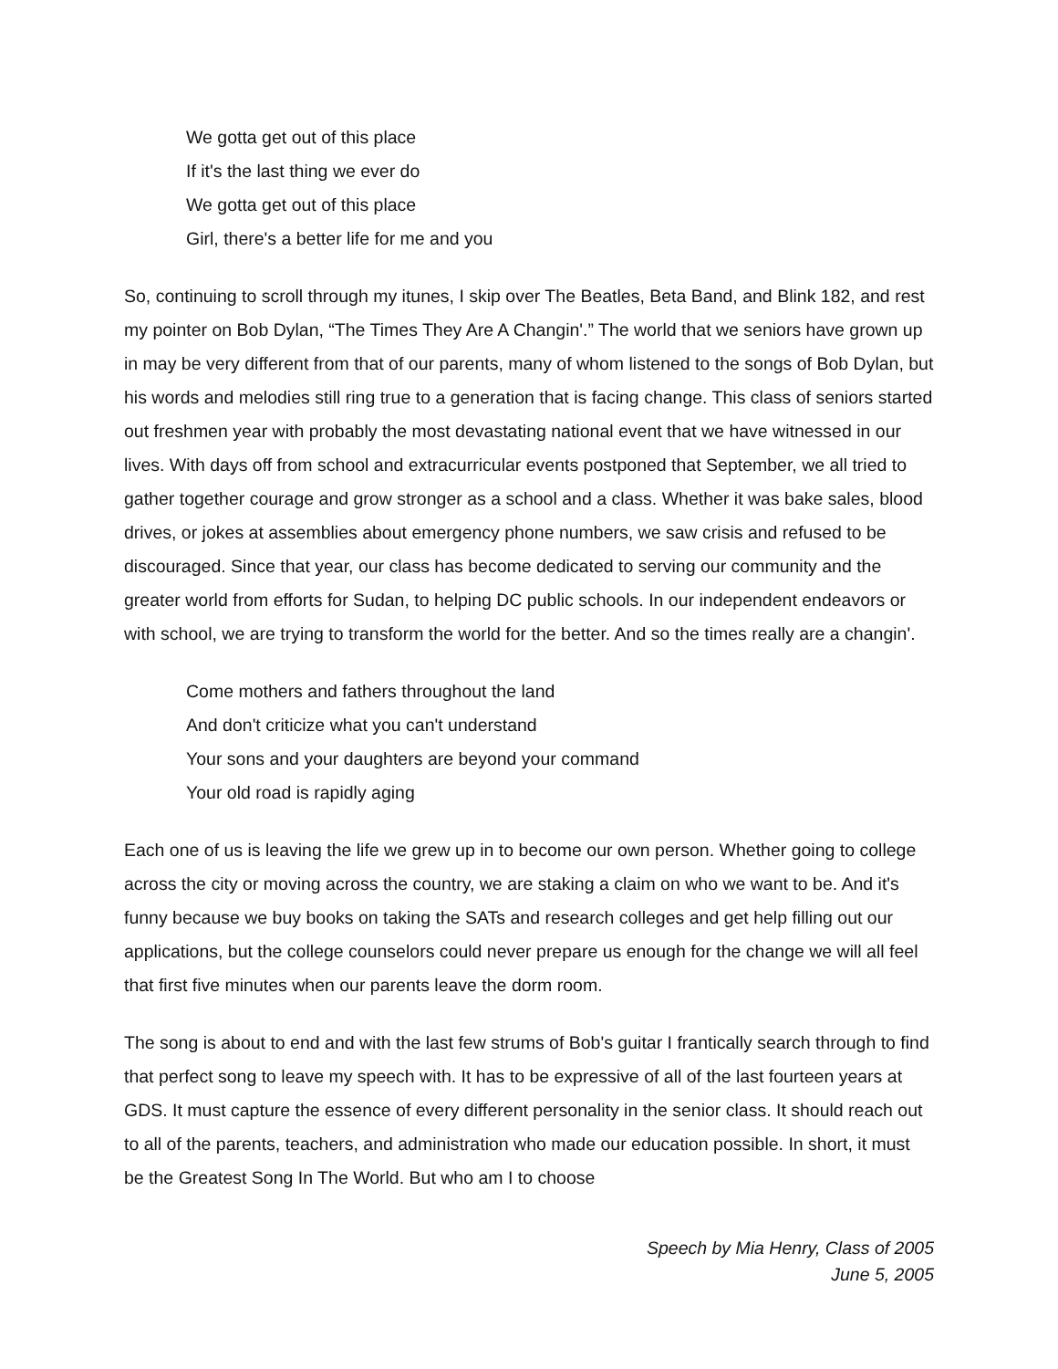We gotta get out of this place
If it's the last thing we ever do
We gotta get out of this place
Girl, there's a better life for me and you
So, continuing to scroll through my itunes, I skip over The Beatles, Beta Band, and Blink 182, and rest my pointer on Bob Dylan, “The Times They Are A Changin'.” The world that we seniors have grown up in may be very different from that of our parents, many of whom listened to the songs of Bob Dylan, but his words and melodies still ring true to a generation that is facing change. This class of seniors started out freshmen year with probably the most devastating national event that we have witnessed in our lives. With days off from school and extracurricular events postponed that September, we all tried to gather together courage and grow stronger as a school and a class. Whether it was bake sales, blood drives, or jokes at assemblies about emergency phone numbers, we saw crisis and refused to be discouraged. Since that year, our class has become dedicated to serving our community and the greater world from efforts for Sudan, to helping DC public schools. In our independent endeavors or with school, we are trying to transform the world for the better. And so the times really are a changin'.
Come mothers and fathers throughout the land
And don't criticize what you can't understand
Your sons and your daughters are beyond your command
Your old road is rapidly aging
Each one of us is leaving the life we grew up in to become our own person. Whether going to college across the city or moving across the country, we are staking a claim on who we want to be. And it's funny because we buy books on taking the SATs and research colleges and get help filling out our applications, but the college counselors could never prepare us enough for the change we will all feel that first five minutes when our parents leave the dorm room.
The song is about to end and with the last few strums of Bob's guitar I frantically search through to find that perfect song to leave my speech with. It has to be expressive of all of the last fourteen years at GDS. It must capture the essence of every different personality in the senior class. It should reach out to all of the parents, teachers, and administration who made our education possible. In short, it must be the Greatest Song In The World. But who am I to choose
Speech by Mia Henry, Class of 2005
June 5, 2005